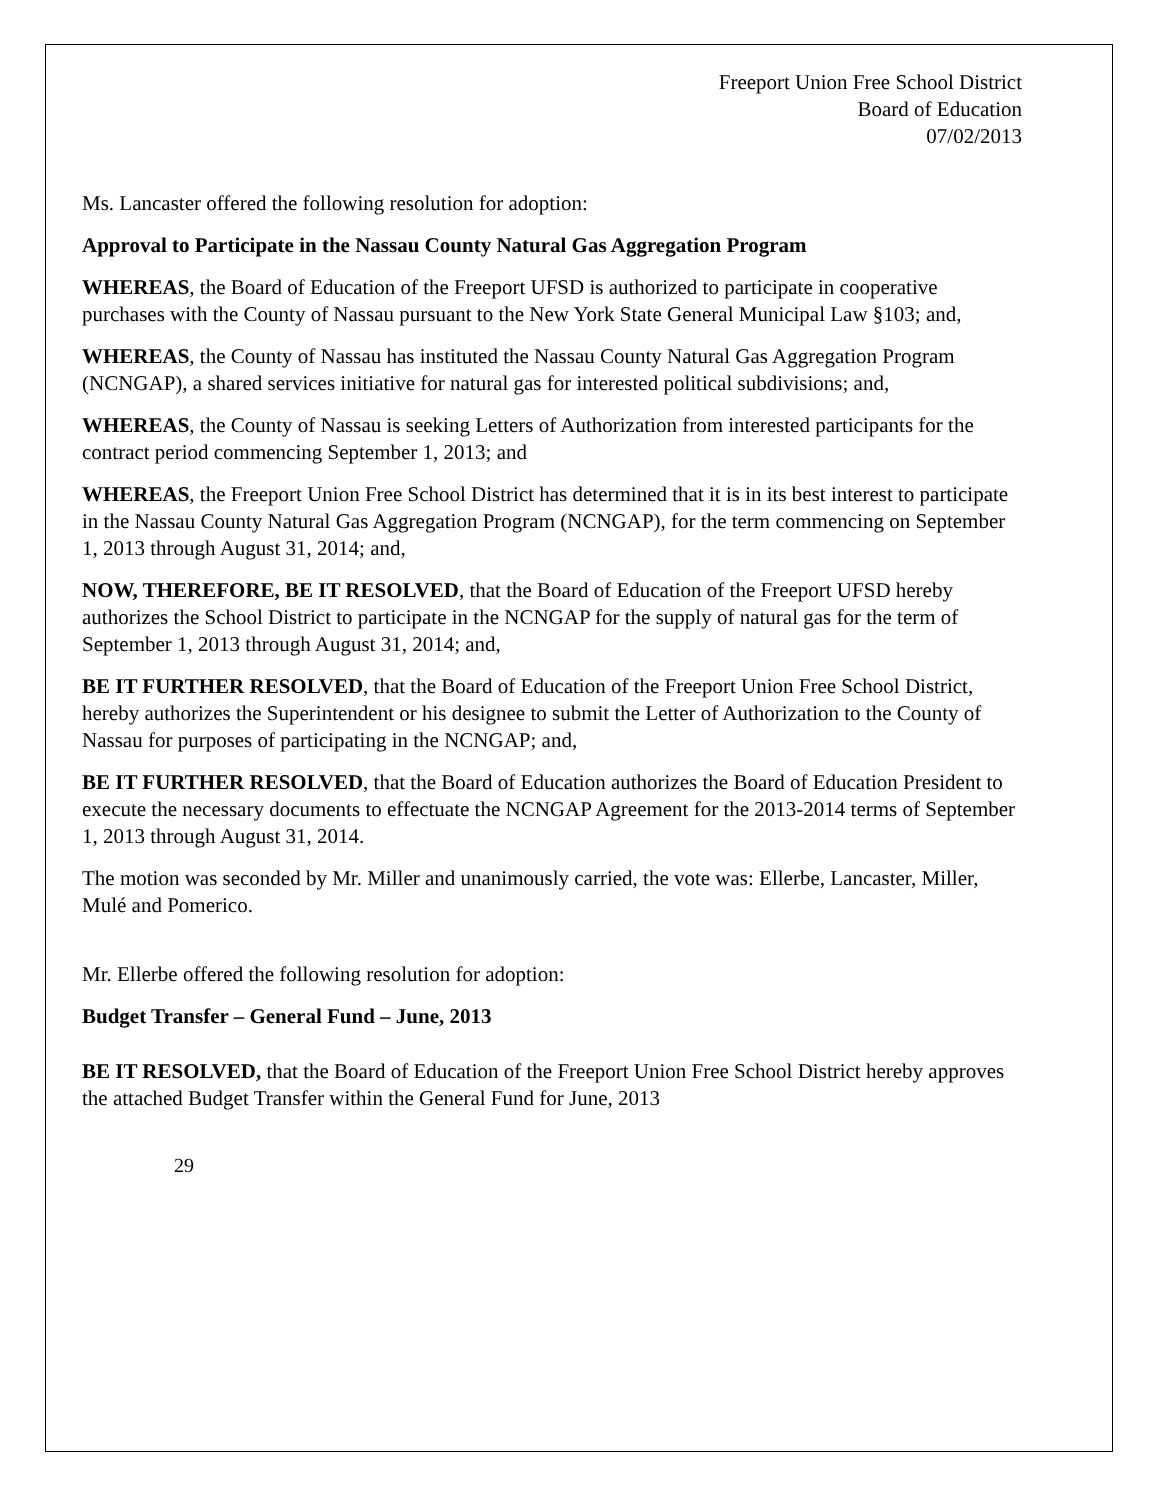Freeport Union Free School District
Board of Education
07/02/2013
Ms. Lancaster offered the following resolution for adoption:
Approval to Participate in the Nassau County Natural Gas Aggregation Program
WHEREAS, the Board of Education of the Freeport UFSD is authorized to participate in cooperative purchases with the County of Nassau pursuant to the New York State General Municipal Law §103; and,
WHEREAS, the County of Nassau has instituted the Nassau County Natural Gas Aggregation Program (NCNGAP), a shared services initiative for natural gas for interested political subdivisions; and,
WHEREAS, the County of Nassau is seeking Letters of Authorization from interested participants for the contract period commencing September 1, 2013; and
WHEREAS, the Freeport Union Free School District has determined that it is in its best interest to participate in the Nassau County Natural Gas Aggregation Program (NCNGAP), for the term commencing on September 1, 2013 through August 31, 2014; and,
NOW, THEREFORE, BE IT RESOLVED, that the Board of Education of the Freeport UFSD hereby authorizes the School District to participate in the NCNGAP for the supply of natural gas for the term of September 1, 2013 through August 31, 2014; and,
BE IT FURTHER RESOLVED, that the Board of Education of the Freeport Union Free School District, hereby authorizes the Superintendent or his designee to submit the Letter of Authorization to the County of Nassau for purposes of participating in the NCNGAP; and,
BE IT FURTHER RESOLVED, that the Board of Education authorizes the Board of Education President to execute the necessary documents to effectuate the NCNGAP Agreement for the 2013-2014 terms of September 1, 2013 through August 31, 2014.
The motion was seconded by Mr. Miller and unanimously carried, the vote was: Ellerbe, Lancaster, Miller, Mulé and Pomerico.
Mr. Ellerbe offered the following resolution for adoption:
Budget Transfer – General Fund – June, 2013
BE IT RESOLVED, that the Board of Education of the Freeport Union Free School District hereby approves the attached Budget Transfer within the General Fund for June, 2013
29